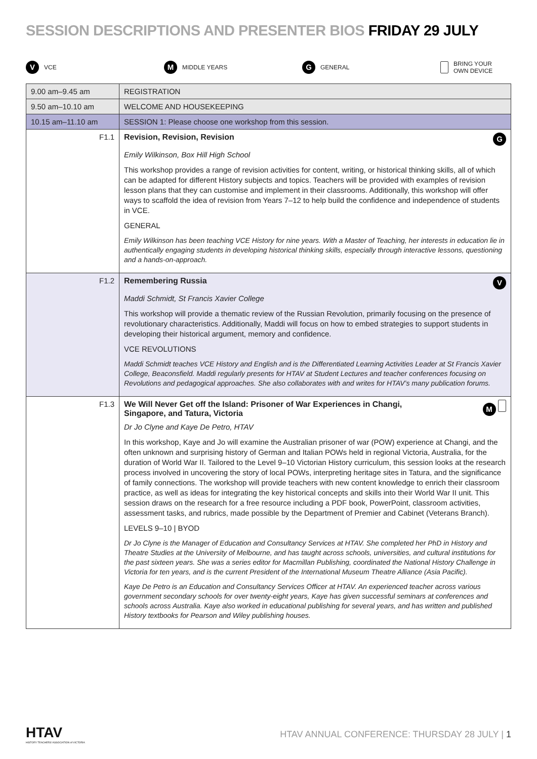SESSION DESCRIPTIONS AND PRESENTER BIOS FRIDAY 29 JULY
V VCE
M MIDDLE YEARS
G GENERAL
BRING YOUR
OWN DEVICE
| 9.00 am–9.45 am | REGISTRATION |
| 9.50 am–10.10 am | WELCOME AND HOUSEKEEPING |
| 10.15 am–11.10 am | SESSION 1: Please choose one workshop from this session. |
| F1.1 | Revision, Revision, Revision G Emily Wilkinson, Box Hill High School This workshop provides a range of revision activities for content, writing, or historical thinking skills, all of which can be adapted for different History subjects and topics. Teachers will be provided with examples of revision lesson plans that they can customise and implement in their classrooms. Additionally, this workshop will offer ways to scaffold the idea of revision from Years 7–12 to help build the confidence and independence of students in VCE. GENERAL Emily Wilkinson has been teaching VCE History for nine years. With a Master of Teaching, her interests in education lie in authentically engaging students in developing historical thinking skills, especially through interactive lessons, questioning and a hands-on-approach. |
| F1.2 | Remembering Russia V Maddi Schmidt, St Francis Xavier College This workshop will provide a thematic review of the Russian Revolution, primarily focusing on the presence of revolutionary characteristics. Additionally, Maddi will focus on how to embed strategies to support students in developing their historical argument, memory and confidence. VCE REVOLUTIONS Maddi Schmidt teaches VCE History and English and is the Differentiated Learning Activities Leader at St Francis Xavier College, Beaconsfield. Maddi regularly presents for HTAV at Student Lectures and teacher conferences focusing on Revolutions and pedagogical approaches. She also collaborates with and writes for HTAV’s many publication forums. |
| F1.3 | We Will Never Get off the Island: Prisoner of War Experiences in Changi, Singapore, and Tatura, Victoria M Dr Jo Clyne and Kaye De Petro, HTAV In this workshop, Kaye and Jo will examine the Australian prisoner of war (POW) experience at Changi, and the often unknown and surprising history of German and Italian POWs held in regional Victoria, Australia, for the duration of World War II. Tailored to the Level 9–10 Victorian History curriculum, this session looks at the research process involved in uncovering the story of local POWs, interpreting heritage sites in Tatura, and the significance of family connections. The workshop will provide teachers with new content knowledge to enrich their classroom practice, as well as ideas for integrating the key historical concepts and skills into their World War II unit. This session draws on the research for a free resource including a PDF book, PowerPoint, classroom activities, assessment tasks, and rubrics, made possible by the Department of Premier and Cabinet (Veterans Branch). LEVELS 9–10 / BYOD Dr Jo Clyne is the Manager of Education and Consultancy Services at HTAV. She completed her PhD in History and Theatre Studies at the University of Melbourne, and has taught across schools, universities, and cultural institutions for the past sixteen years. She was a series editor for Macmillan Publishing, coordinated the National History Challenge in Victoria for ten years, and is the current President of the International Museum Theatre Alliance (Asia Pacific). Kaye De Petro is an Education and Consultancy Services Officer at HTAV. An experienced teacher across various government secondary schools for over twenty-eight years, Kaye has given successful seminars at conferences and schools across Australia. Kaye also worked in educational publishing for several years, and has written and published History textbooks for Pearson and Wiley publishing houses. |
HTAV
HISTORY TEACHERS' ASSOCIATION of VICTORIA
HTAV ANNUAL CONFERENCE: THURSDAY 28 JULY | 1